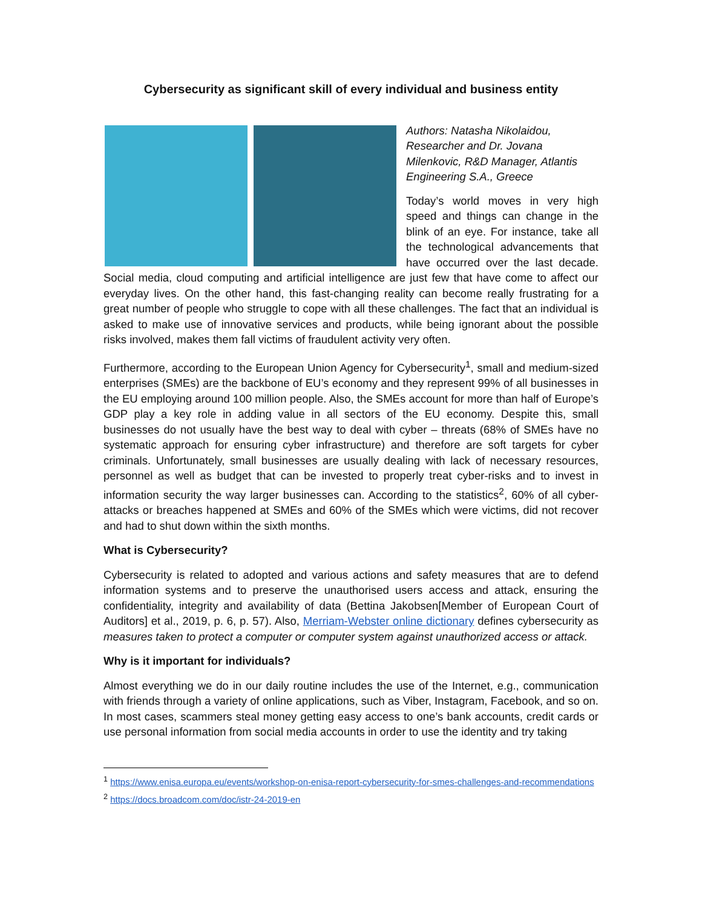Cybersecurity as significant skill of every individual and business entity
Authors: Natasha Nikolaidou, Researcher and Dr. Jovana Milenkovic, R&D Manager, Atlantis Engineering S.A., Greece
Today’s world moves in very high speed and things can change in the blink of an eye. For instance, take all the technological advancements that have occurred over the last decade. Social media, cloud computing and artificial intelligence are just few that have come to affect our everyday lives. On the other hand, this fast-changing reality can become really frustrating for a great number of people who struggle to cope with all these challenges. The fact that an individual is asked to make use of innovative services and products, while being ignorant about the possible risks involved, makes them fall victims of fraudulent activity very often.
Furthermore, according to the European Union Agency for Cybersecurity<sup>1</sup>, small and medium-sized enterprises (SMEs) are the backbone of EU’s economy and they represent 99% of all businesses in the EU employing around 100 million people. Also, the SMEs account for more than half of Europe’s GDP play a key role in adding value in all sectors of the EU economy. Despite this, small businesses do not usually have the best way to deal with cyber – threats (68% of SMEs have no systematic approach for ensuring cyber infrastructure) and therefore are soft targets for cyber criminals. Unfortunately, small businesses are usually dealing with lack of necessary resources, personnel as well as budget that can be invested to properly treat cyber-risks and to invest in information security the way larger businesses can. According to the statistics<sup>2</sup>, 60% of all cyber-attacks or breaches happened at SMEs and 60% of the SMEs which were victims, did not recover and had to shut down within the sixth months.
What is Cybersecurity?
Cybersecurity is related to adopted and various actions and safety measures that are to defend information systems and to preserve the unauthorised users access and attack, ensuring the confidentiality, integrity and availability of data (Bettina Jakobsen[Member of European Court of Auditors] et al., 2019, p. 6, p. 57). Also, Merriam-Webster online dictionary defines cybersecurity as measures taken to protect a computer or computer system against unauthorized access or attack.
Why is it important for individuals?
Almost everything we do in our daily routine includes the use of the Internet, e.g., communication with friends through a variety of online applications, such as Viber, Instagram, Facebook, and so on. In most cases, scammers steal money getting easy access to one’s bank accounts, credit cards or use personal information from social media accounts in order to use the identity and try taking
<sup>1</sup> https://www.enisa.europa.eu/events/workshop-on-enisa-report-cybersecurity-for-smes-challenges-and-recommendations
<sup>2</sup> https://docs.broadcom.com/doc/istr-24-2019-en